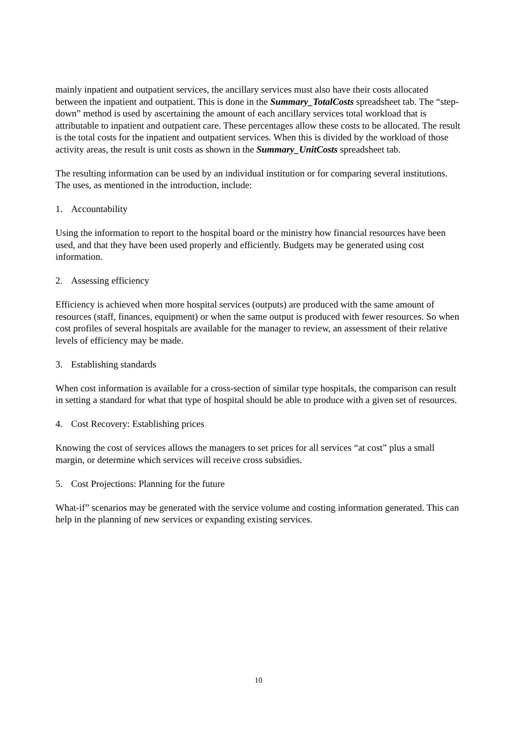mainly inpatient and outpatient services, the ancillary services must also have their costs allocated between the inpatient and outpatient. This is done in the Summary_TotalCosts spreadsheet tab. The “step-down” method is used by ascertaining the amount of each ancillary services total workload that is attributable to inpatient and outpatient care. These percentages allow these costs to be allocated. The result is the total costs for the inpatient and outpatient services. When this is divided by the workload of those activity areas, the result is unit costs as shown in the Summary_UnitCosts spreadsheet tab.
The resulting information can be used by an individual institution or for comparing several institutions. The uses, as mentioned in the introduction, include:
1. Accountability
Using the information to report to the hospital board or the ministry how financial resources have been used, and that they have been used properly and efficiently. Budgets may be generated using cost information.
2. Assessing efficiency
Efficiency is achieved when more hospital services (outputs) are produced with the same amount of resources (staff, finances, equipment) or when the same output is produced with fewer resources. So when cost profiles of several hospitals are available for the manager to review, an assessment of their relative levels of efficiency may be made.
3. Establishing standards
When cost information is available for a cross-section of similar type hospitals, the comparison can result in setting a standard for what that type of hospital should be able to produce with a given set of resources.
4. Cost Recovery: Establishing prices
Knowing the cost of services allows the managers to set prices for all services “at cost” plus a small margin, or determine which services will receive cross subsidies.
5. Cost Projections: Planning for the future
What-if” scenarios may be generated with the service volume and costing information generated. This can help in the planning of new services or expanding existing services.
10